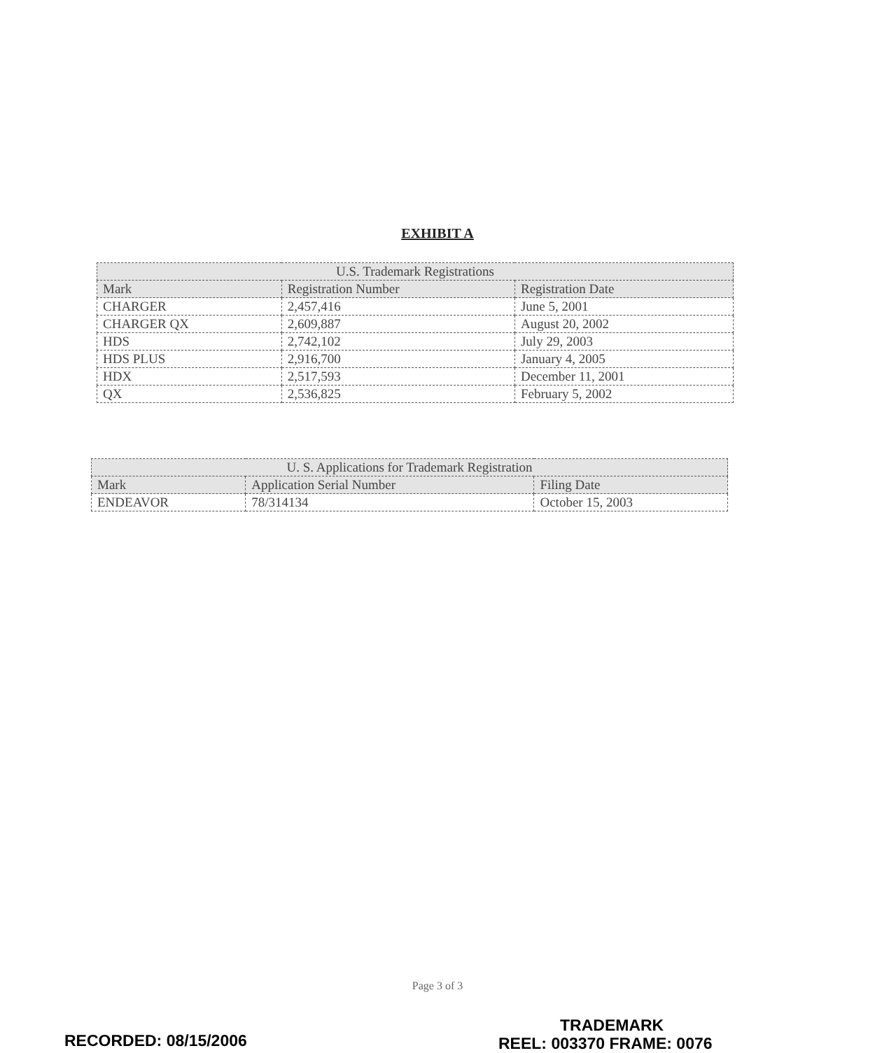EXHIBIT A
| U.S. Trademark Registrations | | |
| --- | --- | --- |
| Mark | Registration Number | Registration Date |
| CHARGER | 2,457,416 | June 5, 2001 |
| CHARGER QX | 2,609,887 | August 20, 2002 |
| HDS | 2,742,102 | July 29, 2003 |
| HDS PLUS | 2,916,700 | January 4, 2005 |
| HDX | 2,517,593 | December 11, 2001 |
| QX | 2,536,825 | February 5, 2002 |
| U. S. Applications for Trademark Registration | | |
| --- | --- | --- |
| Mark | Application Serial Number | Filing Date |
| ENDEAVOR | 78/314134 | October 15, 2003 |
Page 3 of 3
TRADEMARK
RECORDED: 08/15/2006 REEL: 003370 FRAME: 0076